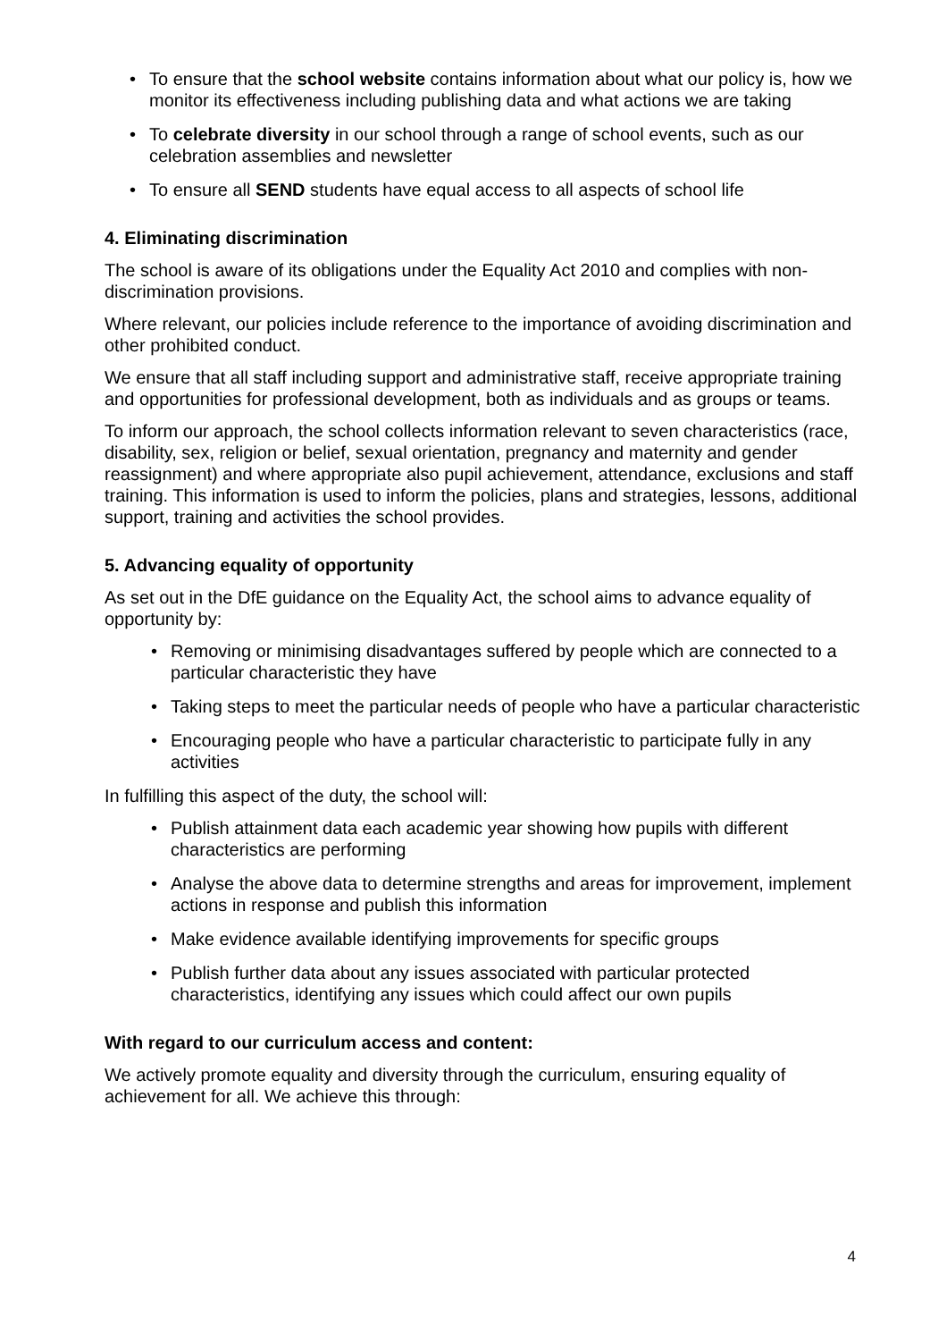• To ensure that the school website contains information about what our policy is, how we monitor its effectiveness including publishing data and what actions we are taking
• To celebrate diversity in our school through a range of school events, such as our celebration assemblies and newsletter
• To ensure all SEND students have equal access to all aspects of school life
4. Eliminating discrimination
The school is aware of its obligations under the Equality Act 2010 and complies with non-discrimination provisions.
Where relevant, our policies include reference to the importance of avoiding discrimination and other prohibited conduct.
We ensure that all staff including support and administrative staff, receive appropriate training and opportunities for professional development, both as individuals and as groups or teams.
To inform our approach, the school collects information relevant to seven characteristics (race, disability, sex, religion or belief, sexual orientation, pregnancy and maternity and gender reassignment) and where appropriate also pupil achievement, attendance, exclusions and staff training. This information is used to inform the policies, plans and strategies, lessons, additional support, training and activities the school provides.
5. Advancing equality of opportunity
As set out in the DfE guidance on the Equality Act, the school aims to advance equality of opportunity by:
• Removing or minimising disadvantages suffered by people which are connected to a particular characteristic they have
• Taking steps to meet the particular needs of people who have a particular characteristic
• Encouraging people who have a particular characteristic to participate fully in any activities
In fulfilling this aspect of the duty, the school will:
• Publish attainment data each academic year showing how pupils with different characteristics are performing
• Analyse the above data to determine strengths and areas for improvement, implement actions in response and publish this information
• Make evidence available identifying improvements for specific groups
• Publish further data about any issues associated with particular protected characteristics, identifying any issues which could affect our own pupils
With regard to our curriculum access and content:
We actively promote equality and diversity through the curriculum, ensuring equality of achievement for all. We achieve this through:
4